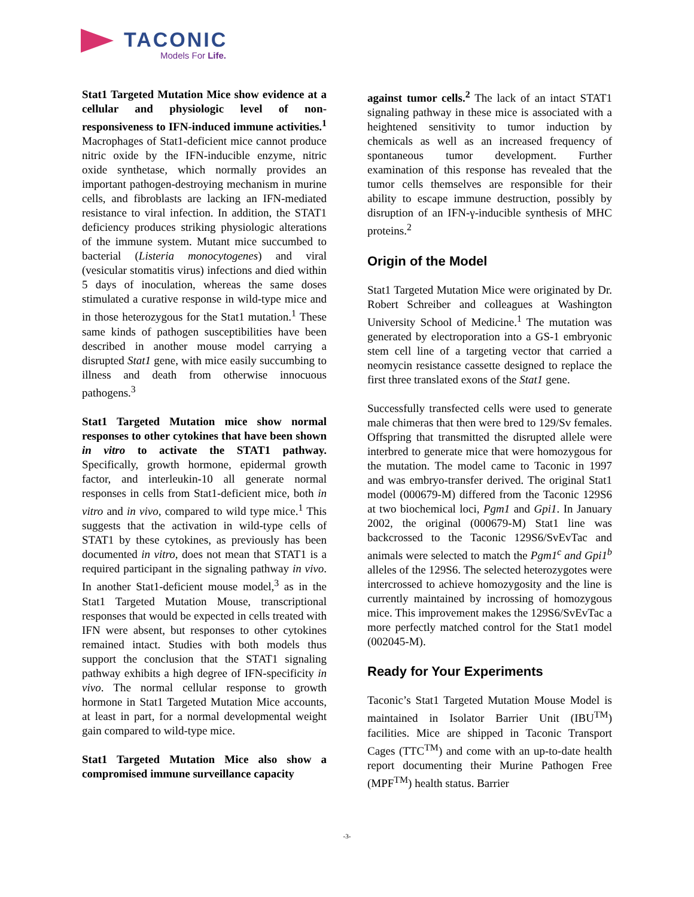TACONIC
Models For Life.
Stat1 Targeted Mutation Mice show evidence at a cellular and physiologic level of non-responsiveness to IFN-induced immune activities.<sup>1</sup> Macrophages of Stat1-deficient mice cannot produce nitric oxide by the IFN-inducible enzyme, nitric oxide synthetase, which normally provides an important pathogen-destroying mechanism in murine cells, and fibroblasts are lacking an IFN-mediated resistance to viral infection. In addition, the STAT1 deficiency produces striking physiologic alterations of the immune system. Mutant mice succumbed to bacterial (Listeria monocytogenes) and viral (vesicular stomatitis virus) infections and died within 5 days of inoculation, whereas the same doses stimulated a curative response in wild-type mice and in those heterozygous for the Stat1 mutation.<sup>1</sup> These same kinds of pathogen susceptibilities have been described in another mouse model carrying a disrupted Stat1 gene, with mice easily succumbing to illness and death from otherwise innocuous pathogens.<sup>3</sup>
Stat1 Targeted Mutation mice show normal responses to other cytokines that have been shown in vitro to activate the STAT1 pathway. Specifically, growth hormone, epidermal growth factor, and interleukin-10 all generate normal responses in cells from Stat1-deficient mice, both in vitro and in vivo, compared to wild type mice.<sup>1</sup> This suggests that the activation in wild-type cells of STAT1 by these cytokines, as previously has been documented in vitro, does not mean that STAT1 is a required participant in the signaling pathway in vivo. In another Stat1-deficient mouse model,<sup>3</sup> as in the Stat1 Targeted Mutation Mouse, transcriptional responses that would be expected in cells treated with IFN were absent, but responses to other cytokines remained intact. Studies with both models thus support the conclusion that the STAT1 signaling pathway exhibits a high degree of IFN-specificity in vivo. The normal cellular response to growth hormone in Stat1 Targeted Mutation Mice accounts, at least in part, for a normal developmental weight gain compared to wild-type mice.
Stat1 Targeted Mutation Mice also show a compromised immune surveillance capacity
against tumor cells.<sup>2</sup> The lack of an intact STAT1 signaling pathway in these mice is associated with a heightened sensitivity to tumor induction by chemicals as well as an increased frequency of spontaneous tumor development. Further examination of this response has revealed that the tumor cells themselves are responsible for their ability to escape immune destruction, possibly by disruption of an IFN-γ-inducible synthesis of MHC proteins.<sup>2</sup>
Origin of the Model
Stat1 Targeted Mutation Mice were originated by Dr. Robert Schreiber and colleagues at Washington University School of Medicine.<sup>1</sup> The mutation was generated by electroporation into a GS-1 embryonic stem cell line of a targeting vector that carried a neomycin resistance cassette designed to replace the first three translated exons of the Stat1 gene.
Successfully transfected cells were used to generate male chimeras that then were bred to 129/Sv females. Offspring that transmitted the disrupted allele were interbred to generate mice that were homozygous for the mutation. The model came to Taconic in 1997 and was embryo-transfer derived. The original Stat1 model (000679-M) differed from the Taconic 129S6 at two biochemical loci, Pgm1 and Gpi1. In January 2002, the original (000679-M) Stat1 line was backcrossed to the Taconic 129S6/SvEvTac and animals were selected to match the Pgm1<sup>c</sup> and Gpi1<sup>b</sup> alleles of the 129S6. The selected heterozygotes were intercrossed to achieve homozygosity and the line is currently maintained by incrossing of homozygous mice. This improvement makes the 129S6/SvEvTac a more perfectly matched control for the Stat1 model (002045-M).
Ready for Your Experiments
Taconic’s Stat1 Targeted Mutation Mouse Model is maintained in Isolator Barrier Unit (IBU<sup>TM</sup>) facilities. Mice are shipped in Taconic Transport Cages (TTC<sup>TM</sup>) and come with an up-to-date health report documenting their Murine Pathogen Free (MPF<sup>TM</sup>) health status. Barrier
-3-